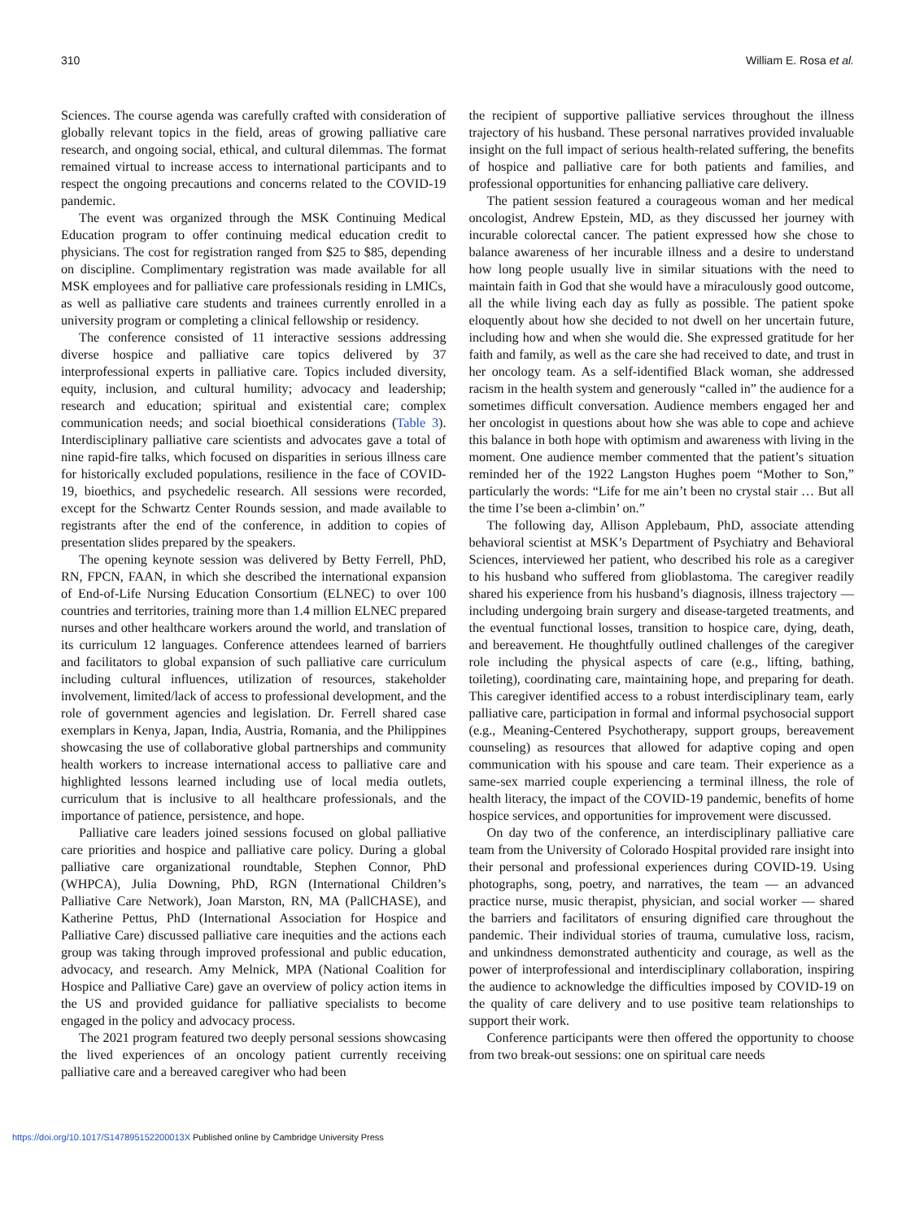310 William E. Rosa et al.
Sciences. The course agenda was carefully crafted with consideration of globally relevant topics in the field, areas of growing palliative care research, and ongoing social, ethical, and cultural dilemmas. The format remained virtual to increase access to international participants and to respect the ongoing precautions and concerns related to the COVID-19 pandemic.
The event was organized through the MSK Continuing Medical Education program to offer continuing medical education credit to physicians. The cost for registration ranged from $25 to $85, depending on discipline. Complimentary registration was made available for all MSK employees and for palliative care professionals residing in LMICs, as well as palliative care students and trainees currently enrolled in a university program or completing a clinical fellowship or residency.
The conference consisted of 11 interactive sessions addressing diverse hospice and palliative care topics delivered by 37 interprofessional experts in palliative care. Topics included diversity, equity, inclusion, and cultural humility; advocacy and leadership; research and education; spiritual and existential care; complex communication needs; and social bioethical considerations (Table 3). Interdisciplinary palliative care scientists and advocates gave a total of nine rapid-fire talks, which focused on disparities in serious illness care for historically excluded populations, resilience in the face of COVID-19, bioethics, and psychedelic research. All sessions were recorded, except for the Schwartz Center Rounds session, and made available to registrants after the end of the conference, in addition to copies of presentation slides prepared by the speakers.
The opening keynote session was delivered by Betty Ferrell, PhD, RN, FPCN, FAAN, in which she described the international expansion of End-of-Life Nursing Education Consortium (ELNEC) to over 100 countries and territories, training more than 1.4 million ELNEC prepared nurses and other healthcare workers around the world, and translation of its curriculum 12 languages. Conference attendees learned of barriers and facilitators to global expansion of such palliative care curriculum including cultural influences, utilization of resources, stakeholder involvement, limited/lack of access to professional development, and the role of government agencies and legislation. Dr. Ferrell shared case exemplars in Kenya, Japan, India, Austria, Romania, and the Philippines showcasing the use of collaborative global partnerships and community health workers to increase international access to palliative care and highlighted lessons learned including use of local media outlets, curriculum that is inclusive to all healthcare professionals, and the importance of patience, persistence, and hope.
Palliative care leaders joined sessions focused on global palliative care priorities and hospice and palliative care policy. During a global palliative care organizational roundtable, Stephen Connor, PhD (WHPCA), Julia Downing, PhD, RGN (International Children’s Palliative Care Network), Joan Marston, RN, MA (PallCHASE), and Katherine Pettus, PhD (International Association for Hospice and Palliative Care) discussed palliative care inequities and the actions each group was taking through improved professional and public education, advocacy, and research. Amy Melnick, MPA (National Coalition for Hospice and Palliative Care) gave an overview of policy action items in the US and provided guidance for palliative specialists to become engaged in the policy and advocacy process.
The 2021 program featured two deeply personal sessions showcasing the lived experiences of an oncology patient currently receiving palliative care and a bereaved caregiver who had been
the recipient of supportive palliative services throughout the illness trajectory of his husband. These personal narratives provided invaluable insight on the full impact of serious health-related suffering, the benefits of hospice and palliative care for both patients and families, and professional opportunities for enhancing palliative care delivery.
The patient session featured a courageous woman and her medical oncologist, Andrew Epstein, MD, as they discussed her journey with incurable colorectal cancer. The patient expressed how she chose to balance awareness of her incurable illness and a desire to understand how long people usually live in similar situations with the need to maintain faith in God that she would have a miraculously good outcome, all the while living each day as fully as possible. The patient spoke eloquently about how she decided to not dwell on her uncertain future, including how and when she would die. She expressed gratitude for her faith and family, as well as the care she had received to date, and trust in her oncology team. As a self-identified Black woman, she addressed racism in the health system and generously “called in” the audience for a sometimes difficult conversation. Audience members engaged her and her oncologist in questions about how she was able to cope and achieve this balance in both hope with optimism and awareness with living in the moment. One audience member commented that the patient’s situation reminded her of the 1922 Langston Hughes poem “Mother to Son,” particularly the words: “Life for me ain’t been no crystal stair … But all the time I’se been a-climbin’ on.”
The following day, Allison Applebaum, PhD, associate attending behavioral scientist at MSK’s Department of Psychiatry and Behavioral Sciences, interviewed her patient, who described his role as a caregiver to his husband who suffered from glioblastoma. The caregiver readily shared his experience from his husband’s diagnosis, illness trajectory — including undergoing brain surgery and disease-targeted treatments, and the eventual functional losses, transition to hospice care, dying, death, and bereavement. He thoughtfully outlined challenges of the caregiver role including the physical aspects of care (e.g., lifting, bathing, toileting), coordinating care, maintaining hope, and preparing for death. This caregiver identified access to a robust interdisciplinary team, early palliative care, participation in formal and informal psychosocial support (e.g., Meaning-Centered Psychotherapy, support groups, bereavement counseling) as resources that allowed for adaptive coping and open communication with his spouse and care team. Their experience as a same-sex married couple experiencing a terminal illness, the role of health literacy, the impact of the COVID-19 pandemic, benefits of home hospice services, and opportunities for improvement were discussed.
On day two of the conference, an interdisciplinary palliative care team from the University of Colorado Hospital provided rare insight into their personal and professional experiences during COVID-19. Using photographs, song, poetry, and narratives, the team — an advanced practice nurse, music therapist, physician, and social worker — shared the barriers and facilitators of ensuring dignified care throughout the pandemic. Their individual stories of trauma, cumulative loss, racism, and unkindness demonstrated authenticity and courage, as well as the power of interprofessional and interdisciplinary collaboration, inspiring the audience to acknowledge the difficulties imposed by COVID-19 on the quality of care delivery and to use positive team relationships to support their work.
Conference participants were then offered the opportunity to choose from two break-out sessions: one on spiritual care needs
https://doi.org/10.1017/S147895152200013X Published online by Cambridge University Press